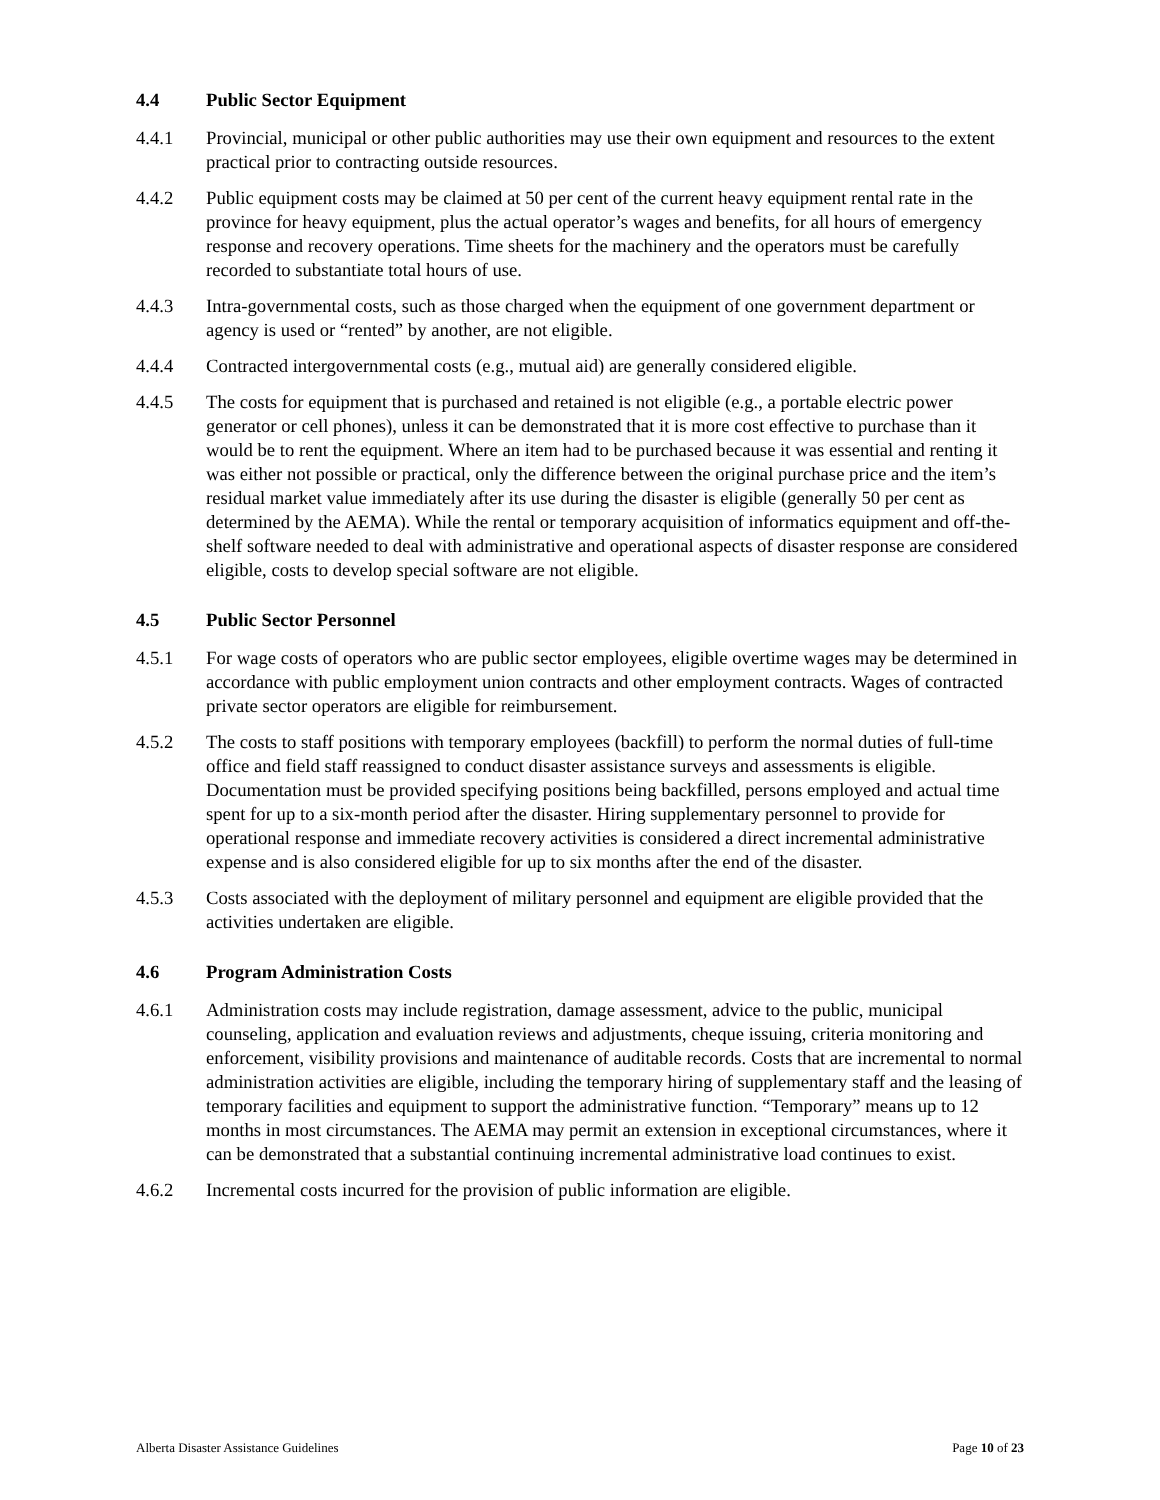4.4 Public Sector Equipment
4.4.1 Provincial, municipal or other public authorities may use their own equipment and resources to the extent practical prior to contracting outside resources.
4.4.2 Public equipment costs may be claimed at 50 per cent of the current heavy equipment rental rate in the province for heavy equipment, plus the actual operator’s wages and benefits, for all hours of emergency response and recovery operations. Time sheets for the machinery and the operators must be carefully recorded to substantiate total hours of use.
4.4.3 Intra-governmental costs, such as those charged when the equipment of one government department or agency is used or “rented” by another, are not eligible.
4.4.4 Contracted intergovernmental costs (e.g., mutual aid) are generally considered eligible.
4.4.5 The costs for equipment that is purchased and retained is not eligible (e.g., a portable electric power generator or cell phones), unless it can be demonstrated that it is more cost effective to purchase than it would be to rent the equipment. Where an item had to be purchased because it was essential and renting it was either not possible or practical, only the difference between the original purchase price and the item’s residual market value immediately after its use during the disaster is eligible (generally 50 per cent as determined by the AEMA). While the rental or temporary acquisition of informatics equipment and off-the-shelf software needed to deal with administrative and operational aspects of disaster response are considered eligible, costs to develop special software are not eligible.
4.5 Public Sector Personnel
4.5.1 For wage costs of operators who are public sector employees, eligible overtime wages may be determined in accordance with public employment union contracts and other employment contracts. Wages of contracted private sector operators are eligible for reimbursement.
4.5.2 The costs to staff positions with temporary employees (backfill) to perform the normal duties of full-time office and field staff reassigned to conduct disaster assistance surveys and assessments is eligible. Documentation must be provided specifying positions being backfilled, persons employed and actual time spent for up to a six-month period after the disaster. Hiring supplementary personnel to provide for operational response and immediate recovery activities is considered a direct incremental administrative expense and is also considered eligible for up to six months after the end of the disaster.
4.5.3 Costs associated with the deployment of military personnel and equipment are eligible provided that the activities undertaken are eligible.
4.6 Program Administration Costs
4.6.1 Administration costs may include registration, damage assessment, advice to the public, municipal counseling, application and evaluation reviews and adjustments, cheque issuing, criteria monitoring and enforcement, visibility provisions and maintenance of auditable records. Costs that are incremental to normal administration activities are eligible, including the temporary hiring of supplementary staff and the leasing of temporary facilities and equipment to support the administrative function. “Temporary” means up to 12 months in most circumstances. The AEMA may permit an extension in exceptional circumstances, where it can be demonstrated that a substantial continuing incremental administrative load continues to exist.
4.6.2 Incremental costs incurred for the provision of public information are eligible.
Alberta Disaster Assistance Guidelines Page 10 of 23